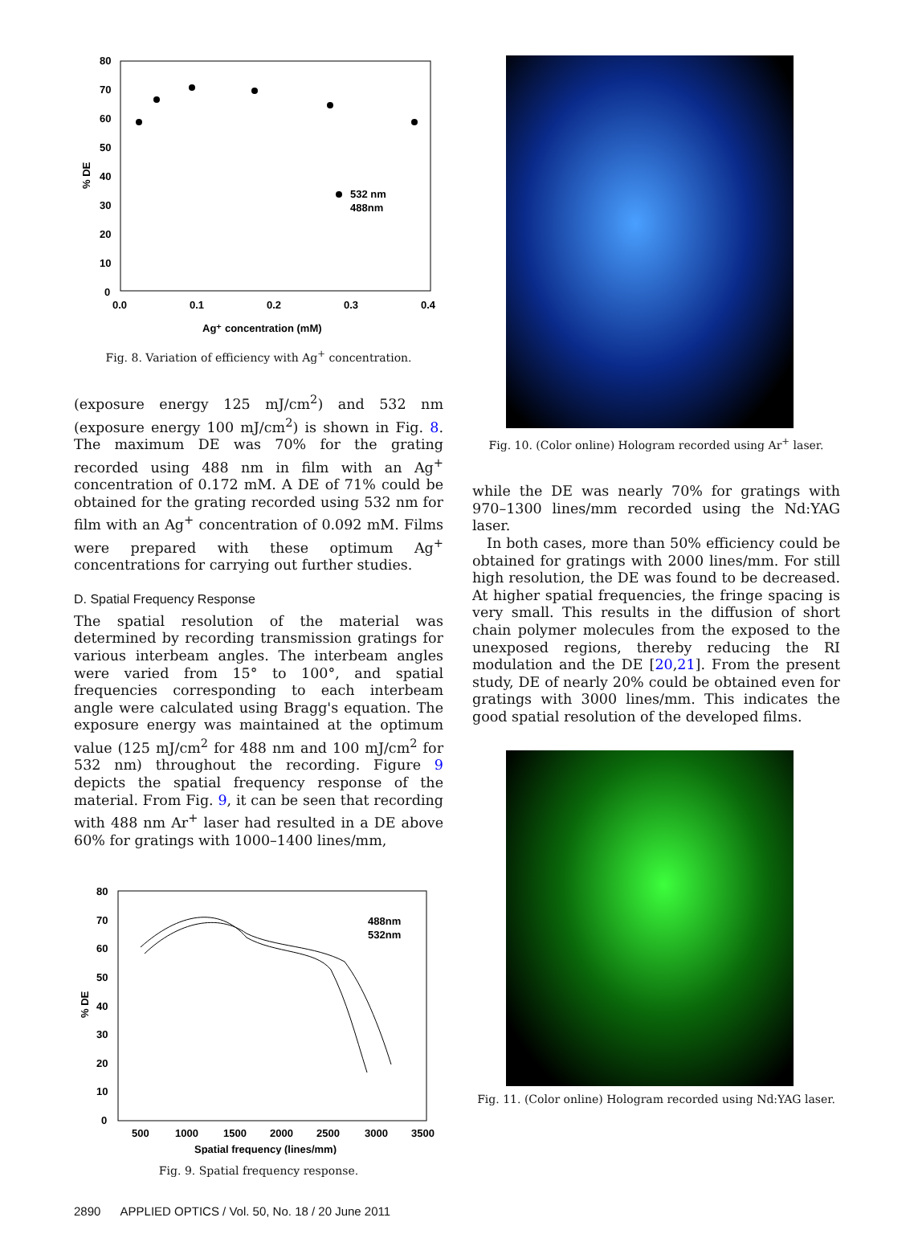80
70
60
50
40
30
20
10
0
0.0
0.1
0.2
0.3
0.4
Ag⁺ concentration (mM)
% DE
532 nm
488nm
Fig. 8. Variation of efficiency with Ag<sup>+</sup> concentration.
(exposure energy 125 mJ/cm<sup>2</sup>) and 532 nm (exposure energy 100 mJ/cm<sup>2</sup>) is shown in Fig. 8. The maximum DE was 70% for the grating recorded using 488 nm in film with an Ag<sup>+</sup> concentration of 0.172 mM. A DE of 71% could be obtained for the grating recorded using 532 nm for film with an Ag<sup>+</sup> concentration of 0.092 mM. Films were prepared with these optimum Ag<sup>+</sup> concentrations for carrying out further studies.
D. Spatial Frequency Response
The spatial resolution of the material was determined by recording transmission gratings for various interbeam angles. The interbeam angles were varied from 15° to 100°, and spatial frequencies corresponding to each interbeam angle were calculated using Bragg's equation. The exposure energy was maintained at the optimum value (125 mJ/cm<sup>2</sup> for 488 nm and 100 mJ/cm<sup>2</sup> for 532 nm) throughout the recording. Figure 9 depicts the spatial frequency response of the material. From Fig. 9, it can be seen that recording with 488 nm Ar<sup>+</sup> laser had resulted in a DE above 60% for gratings with 1000–1400 lines/mm,
80
70
60
50
40
30
20
10
0
500
1000
1500
2000
2500
3000
3500
Spatial frequency (lines/mm)
% DE
488nm
532nm
Fig. 9. Spatial frequency response.
Fig. 10. (Color online) Hologram recorded using Ar<sup>+</sup> laser.
while the DE was nearly 70% for gratings with 970–1300 lines/mm recorded using the Nd:YAG laser.
In both cases, more than 50% efficiency could be obtained for gratings with 2000 lines/mm. For still high resolution, the DE was found to be decreased. At higher spatial frequencies, the fringe spacing is very small. This results in the diffusion of short chain polymer molecules from the exposed to the unexposed regions, thereby reducing the RI modulation and the DE [20,21]. From the present study, DE of nearly 20% could be obtained even for gratings with 3000 lines/mm. This indicates the good spatial resolution of the developed films.
Fig. 11. (Color online) Hologram recorded using Nd:YAG laser.
2890 APPLIED OPTICS / Vol. 50, No. 18 / 20 June 2011